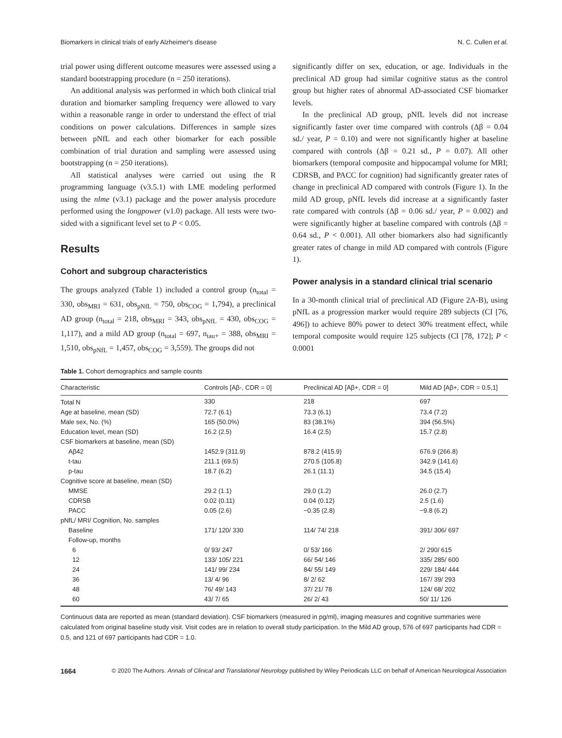Biomarkers in clinical trials of early Alzheimer's disease N. C. Cullen et al.
trial power using different outcome measures were assessed using a standard bootstrapping procedure (n = 250 iterations).
An additional analysis was performed in which both clinical trial duration and biomarker sampling frequency were allowed to vary within a reasonable range in order to understand the effect of trial conditions on power calculations. Differences in sample sizes between pNfL and each other biomarker for each possible combination of trial duration and sampling were assessed using bootstrapping (n = 250 iterations).
All statistical analyses were carried out using the R programming language (v3.5.1) with LME modeling performed using the nlme (v3.1) package and the power analysis procedure performed using the longpower (v1.0) package. All tests were two-sided with a significant level set to P < 0.05.
Results
Cohort and subgroup characteristics
The groups analyzed (Table 1) included a control group (n<sub>total</sub> = 330, obs<sub>MRI</sub> = 631, obs<sub>pNfL</sub> = 750, obs<sub>COG</sub> = 1,794), a preclinical AD group (n<sub>total</sub> = 218, obs<sub>MRI</sub> = 343, obs<sub>pNfL</sub> = 430, obs<sub>COG</sub> = 1,117), and a mild AD group (n<sub>total</sub> = 697, n<sub>tau+</sub> = 388, obs<sub>MRI</sub> = 1,510, obs<sub>pNfL</sub> = 1,457, obs<sub>COG</sub> = 3,559). The groups did not
significantly differ on sex, education, or age. Individuals in the preclinical AD group had similar cognitive status as the control group but higher rates of abnormal AD-associated CSF biomarker levels.
In the preclinical AD group, pNfL levels did not increase significantly faster over time compared with controls (Δβ = 0.04 sd./ year, P = 0.10) and were not significantly higher at baseline compared with controls (Δβ = 0.21 sd., P = 0.07). All other biomarkers (temporal composite and hippocampal volume for MRI; CDRSB, and PACC for cognition) had significantly greater rates of change in preclinical AD compared with controls (Figure 1). In the mild AD group, pNfL levels did increase at a significantly faster rate compared with controls (Δβ = 0.06 sd./ year, P = 0.002) and were significantly higher at baseline compared with controls (Δβ = 0.64 sd., P < 0.001). All other biomarkers also had significantly greater rates of change in mild AD compared with controls (Figure 1).
Power analysis in a standard clinical trial scenario
In a 30-month clinical trial of preclinical AD (Figure 2A-B), using pNfL as a progression marker would require 289 subjects (CI [76, 496]) to achieve 80% power to detect 30% treatment effect, while temporal composite would require 125 subjects (CI [78, 172]; P < 0.0001
Table 1. Cohort demographics and sample counts
| Characteristic | Controls [Aβ-, CDR = 0] | Preclinical AD [Aβ+, CDR = 0] | Mild AD [Aβ+, CDR = 0.5,1] |
| --- | --- | --- | --- |
| Total N | 330 | 218 | 697 |
| Age at baseline, mean (SD) | 72.7 (6.1) | 73.3 (6.1) | 73.4 (7.2) |
| Male sex, No. (%) | 165 (50.0%) | 83 (38.1%) | 394 (56.5%) |
| Education level, mean (SD) | 16.2 (2.5) | 16.4 (2.5) | 15.7 (2.8) |
| CSF biomarkers at baseline, mean (SD) | | | |
| Aβ42 | 1452.9 (311.9) | 878.2 (415.9) | 676.9 (266.8) |
| t-tau | 211.1 (69.5) | 270.5 (105.8) | 342.9 (141.6) |
| p-tau | 18.7 (6.2) | 26.1 (11.1) | 34.5 (15.4) |
| Cognitive score at baseline, mean (SD) | | | |
| MMSE | 29.2 (1.1) | 29.0 (1.2) | 26.0 (2.7) |
| CDRSB | 0.02 (0.11) | 0.04 (0.12) | 2.5 (1.6) |
| PACC | 0.05 (2.6) | −0.35 (2.8) | −9.8 (6.2) |
| pNfL/ MRI/ Cognition, No. samples | | | |
| Baseline | 171/ 120/ 330 | 114/ 74/ 218 | 391/ 306/ 697 |
| Follow-up, months | | | |
| 6 | 0/ 93/ 247 | 0/ 53/ 166 | 2/ 290/ 615 |
| 12 | 133/ 105/ 221 | 66/ 54/ 146 | 335/ 285/ 600 |
| 24 | 141/ 99/ 234 | 84/ 55/ 149 | 229/ 184/ 444 |
| 36 | 13/ 4/ 96 | 8/ 2/ 62 | 167/ 39/ 293 |
| 48 | 76/ 49/ 143 | 37/ 21/ 78 | 124/ 68/ 202 |
| 60 | 43/ 7/ 65 | 26/ 2/ 43 | 50/ 11/ 126 |
Continuous data are reported as mean (standard deviation). CSF biomarkers (measured in pg/ml), imaging measures and cognitive summaries were calculated from original baseline study visit. Visit codes are in relation to overall study participation. In the Mild AD group, 576 of 697 participants had CDR = 0.5, and 121 of 697 participants had CDR = 1.0.
1664 © 2020 The Authors. Annals of Clinical and Translational Neurology published by Wiley Periodicals LLC on behalf of American Neurological Association